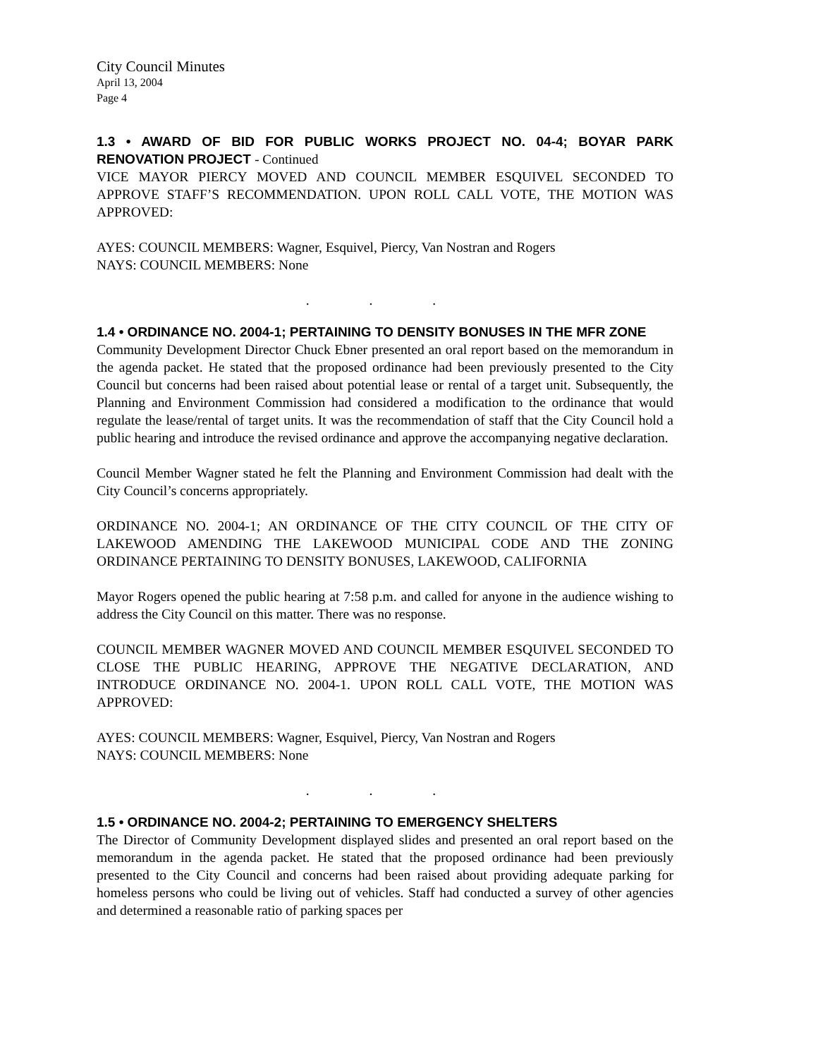City Council Minutes
April 13, 2004
Page 4
1.3 • AWARD OF BID FOR PUBLIC WORKS PROJECT NO. 04-4; BOYAR PARK RENOVATION PROJECT - Continued
VICE MAYOR PIERCY MOVED AND COUNCIL MEMBER ESQUIVEL SECONDED TO APPROVE STAFF’S RECOMMENDATION. UPON ROLL CALL VOTE, THE MOTION WAS APPROVED:
AYES: COUNCIL MEMBERS: Wagner, Esquivel, Piercy, Van Nostran and Rogers
NAYS: COUNCIL MEMBERS: None
. . .
1.4 • ORDINANCE NO. 2004-1; PERTAINING TO DENSITY BONUSES IN THE MFR ZONE
Community Development Director Chuck Ebner presented an oral report based on the memorandum in the agenda packet. He stated that the proposed ordinance had been previously presented to the City Council but concerns had been raised about potential lease or rental of a target unit. Subsequently, the Planning and Environment Commission had considered a modification to the ordinance that would regulate the lease/rental of target units. It was the recommendation of staff that the City Council hold a public hearing and introduce the revised ordinance and approve the accompanying negative declaration.
Council Member Wagner stated he felt the Planning and Environment Commission had dealt with the City Council’s concerns appropriately.
ORDINANCE NO. 2004-1; AN ORDINANCE OF THE CITY COUNCIL OF THE CITY OF LAKEWOOD AMENDING THE LAKEWOOD MUNICIPAL CODE AND THE ZONING ORDINANCE PERTAINING TO DENSITY BONUSES, LAKEWOOD, CALIFORNIA
Mayor Rogers opened the public hearing at 7:58 p.m. and called for anyone in the audience wishing to address the City Council on this matter. There was no response.
COUNCIL MEMBER WAGNER MOVED AND COUNCIL MEMBER ESQUIVEL SECONDED TO CLOSE THE PUBLIC HEARING, APPROVE THE NEGATIVE DECLARATION, AND INTRODUCE ORDINANCE NO. 2004-1. UPON ROLL CALL VOTE, THE MOTION WAS APPROVED:
AYES: COUNCIL MEMBERS: Wagner, Esquivel, Piercy, Van Nostran and Rogers
NAYS: COUNCIL MEMBERS: None
. . .
1.5 • ORDINANCE NO. 2004-2; PERTAINING TO EMERGENCY SHELTERS
The Director of Community Development displayed slides and presented an oral report based on the memorandum in the agenda packet. He stated that the proposed ordinance had been previously presented to the City Council and concerns had been raised about providing adequate parking for homeless persons who could be living out of vehicles. Staff had conducted a survey of other agencies and determined a reasonable ratio of parking spaces per